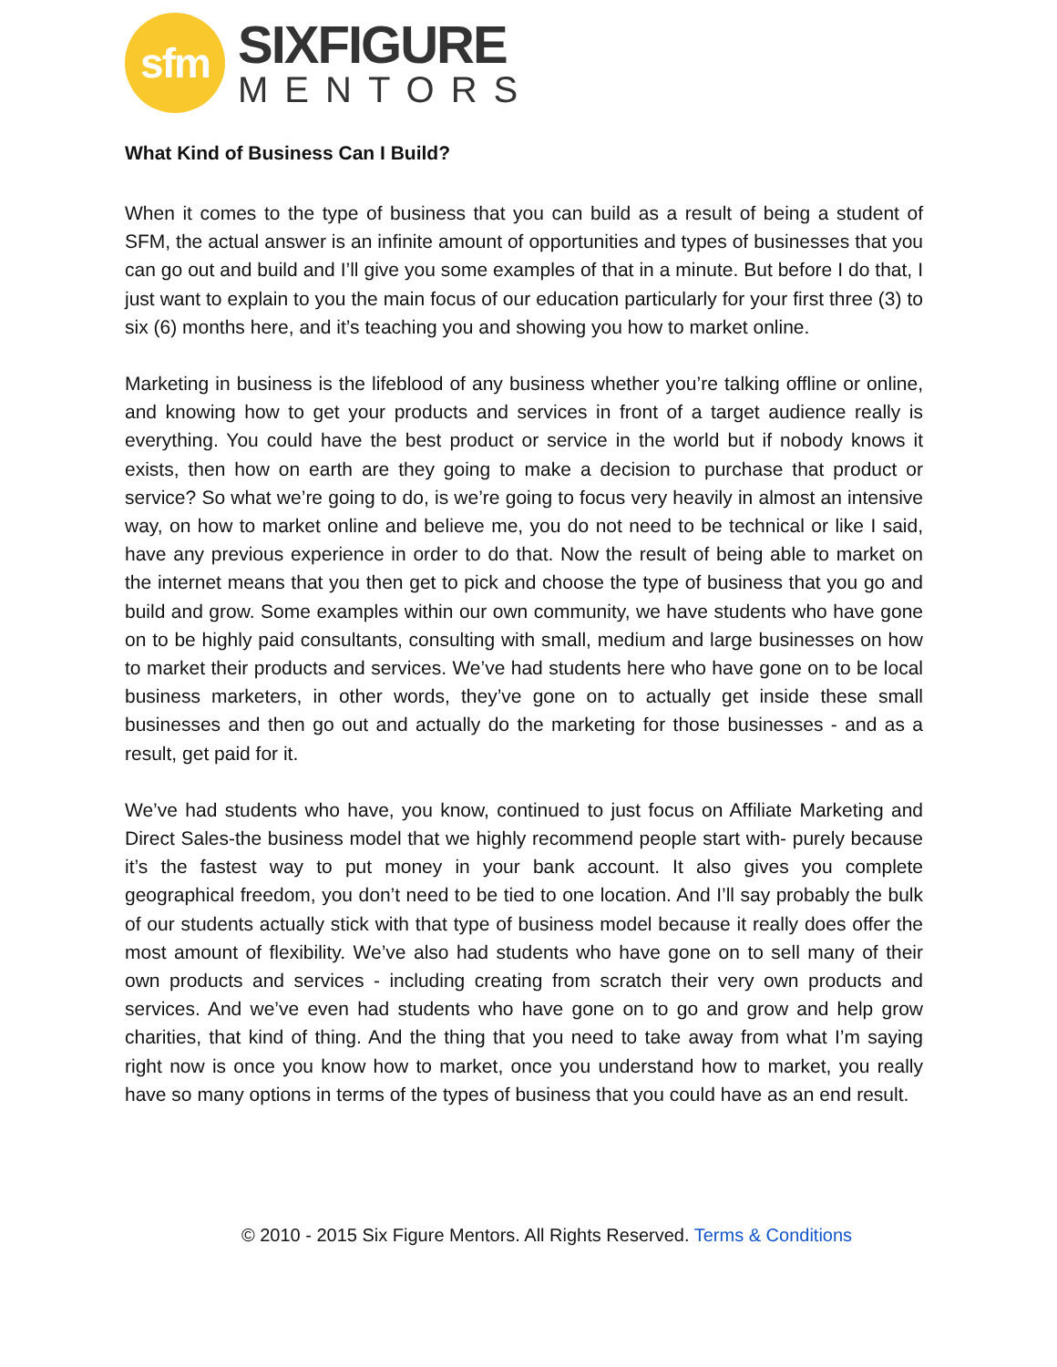sfm
SIXFIGURE
MENTORS
What Kind of Business Can I Build?
When it comes to the type of business that you can build as a result of being a student of SFM, the actual answer is an infinite amount of opportunities and types of businesses that you can go out and build and I’ll give you some examples of that in a minute. But before I do that, I just want to explain to you the main focus of our education particularly for your first three (3) to six (6) months here, and it’s teaching you and showing you how to market online.
Marketing in business is the lifeblood of any business whether you’re talking offline or online, and knowing how to get your products and services in front of a target audience really is everything. You could have the best product or service in the world but if nobody knows it exists, then how on earth are they going to make a decision to purchase that product or service? So what we’re going to do, is we’re going to focus very heavily in almost an intensive way, on how to market online and believe me, you do not need to be technical or like I said, have any previous experience in order to do that. Now the result of being able to market on the internet means that you then get to pick and choose the type of business that you go and build and grow. Some examples within our own community, we have students who have gone on to be highly paid consultants, consulting with small, medium and large businesses on how to market their products and services. We’ve had students here who have gone on to be local business marketers, in other words, they’ve gone on to actually get inside these small businesses and then go out and actually do the marketing for those businesses - and as a result, get paid for it.
We’ve had students who have, you know, continued to just focus on Affiliate Marketing and Direct Sales-the business model that we highly recommend people start with- purely because it’s the fastest way to put money in your bank account. It also gives you complete geographical freedom, you don’t need to be tied to one location. And I’ll say probably the bulk of our students actually stick with that type of business model because it really does offer the most amount of flexibility. We’ve also had students who have gone on to sell many of their own products and services - including creating from scratch their very own products and services. And we’ve even had students who have gone on to go and grow and help grow charities, that kind of thing. And the thing that you need to take away from what I’m saying right now is once you know how to market, once you understand how to market, you really have so many options in terms of the types of business that you could have as an end result.
© 2010 - 2015 Six Figure Mentors. All Rights Reserved. Terms & Conditions